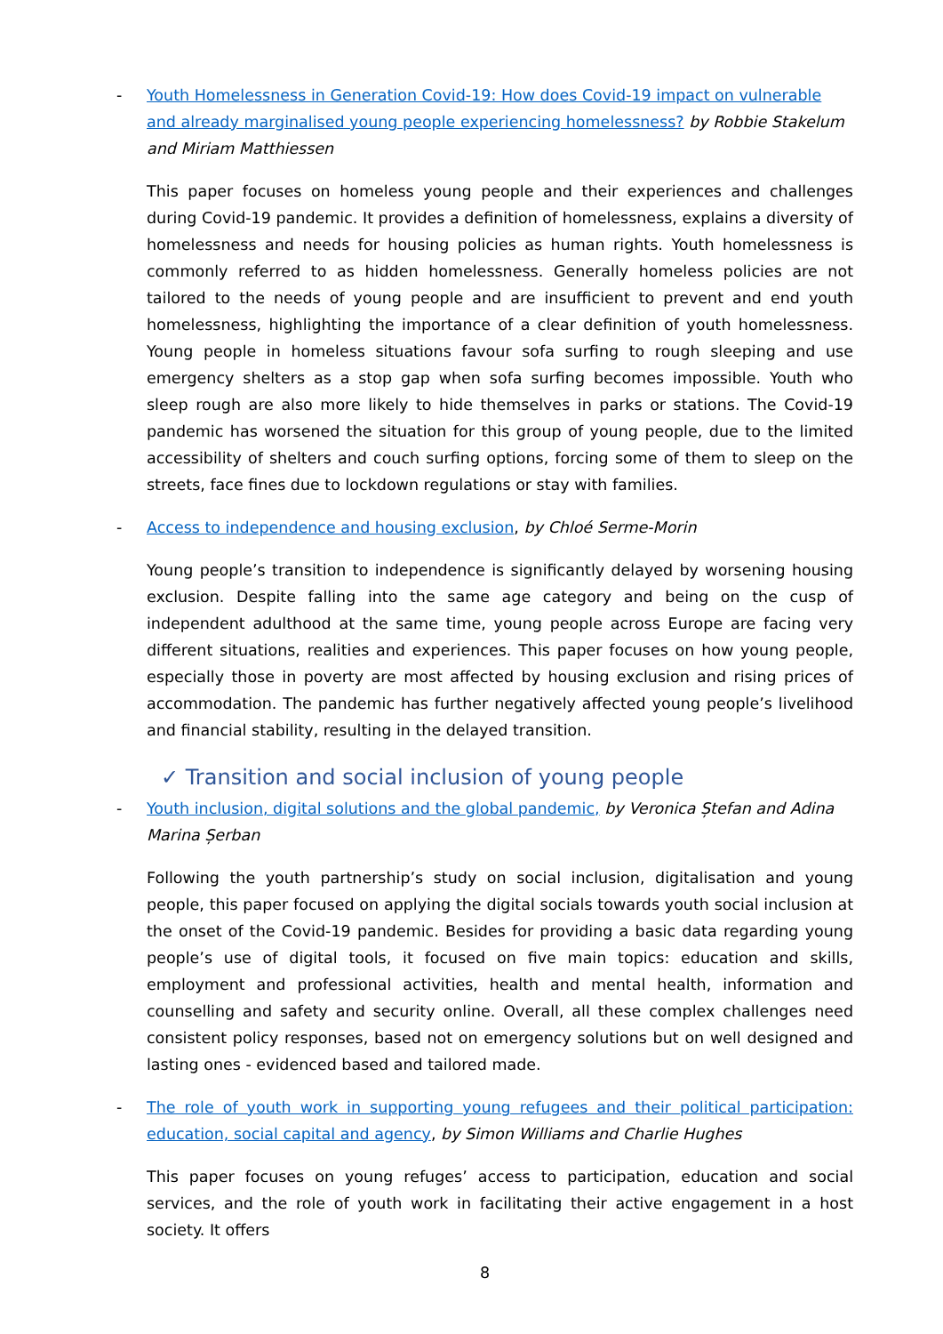- Youth Homelessness in Generation Covid-19: How does Covid-19 impact on vulnerable and already marginalised young people experiencing homelessness? by Robbie Stakelum and Miriam Matthiessen
This paper focuses on homeless young people and their experiences and challenges during Covid-19 pandemic. It provides a definition of homelessness, explains a diversity of homelessness and needs for housing policies as human rights. Youth homelessness is commonly referred to as hidden homelessness. Generally homeless policies are not tailored to the needs of young people and are insufficient to prevent and end youth homelessness, highlighting the importance of a clear definition of youth homelessness. Young people in homeless situations favour sofa surfing to rough sleeping and use emergency shelters as a stop gap when sofa surfing becomes impossible. Youth who sleep rough are also more likely to hide themselves in parks or stations. The Covid-19 pandemic has worsened the situation for this group of young people, due to the limited accessibility of shelters and couch surfing options, forcing some of them to sleep on the streets, face fines due to lockdown regulations or stay with families.
- Access to independence and housing exclusion, by Chloé Serme-Morin
Young people’s transition to independence is significantly delayed by worsening housing exclusion. Despite falling into the same age category and being on the cusp of independent adulthood at the same time, young people across Europe are facing very different situations, realities and experiences. This paper focuses on how young people, especially those in poverty are most affected by housing exclusion and rising prices of accommodation. The pandemic has further negatively affected young people’s livelihood and financial stability, resulting in the delayed transition.
✓ Transition and social inclusion of young people
- Youth inclusion, digital solutions and the global pandemic, by Veronica Ștefan and Adina Marina Șerban
Following the youth partnership’s study on social inclusion, digitalisation and young people, this paper focused on applying the digital socials towards youth social inclusion at the onset of the Covid-19 pandemic. Besides for providing a basic data regarding young people’s use of digital tools, it focused on five main topics: education and skills, employment and professional activities, health and mental health, information and counselling and safety and security online. Overall, all these complex challenges need consistent policy responses, based not on emergency solutions but on well designed and lasting ones - evidenced based and tailored made.
- The role of youth work in supporting young refugees and their political participation: education, social capital and agency, by Simon Williams and Charlie Hughes
This paper focuses on young refuges’ access to participation, education and social services, and the role of youth work in facilitating their active engagement in a host society. It offers
8